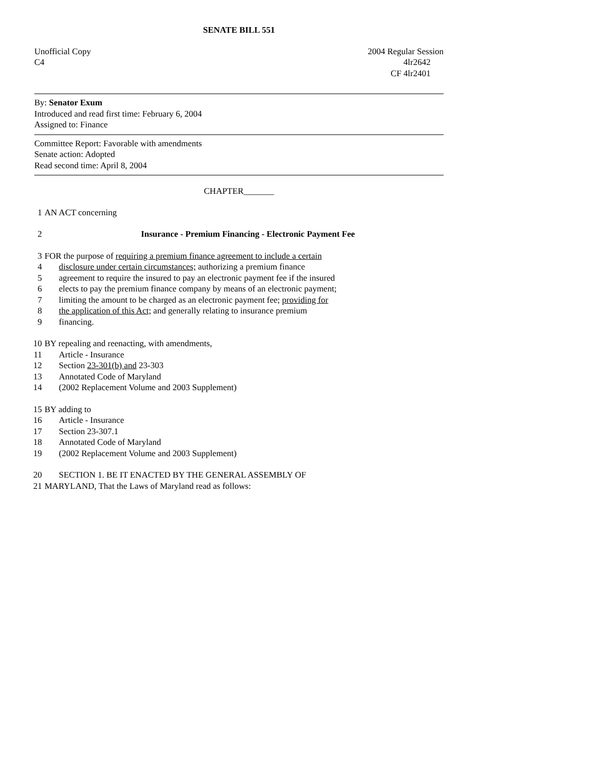SENATE BILL 551
Unofficial Copy
C4 2004 Regular Session
4lr2642
CF 4lr2401
By: Senator Exum
Introduced and read first time: February 6, 2004
Assigned to: Finance
Committee Report: Favorable with amendments
Senate action: Adopted
Read second time: April 8, 2004
CHAPTER_______
1 AN ACT concerning
2 Insurance - Premium Financing - Electronic Payment Fee
3 FOR the purpose of requiring a premium finance agreement to include a certain
4 disclosure under certain circumstances; authorizing a premium finance
5 agreement to require the insured to pay an electronic payment fee if the insured
6 elects to pay the premium finance company by means of an electronic payment;
7 limiting the amount to be charged as an electronic payment fee; providing for
8 the application of this Act; and generally relating to insurance premium
9 financing.
10 BY repealing and reenacting, with amendments,
11 Article - Insurance
12 Section 23-301(b) and 23-303
13 Annotated Code of Maryland
14 (2002 Replacement Volume and 2003 Supplement)
15 BY adding to
16 Article - Insurance
17 Section 23-307.1
18 Annotated Code of Maryland
19 (2002 Replacement Volume and 2003 Supplement)
20 SECTION 1. BE IT ENACTED BY THE GENERAL ASSEMBLY OF
21 MARYLAND, That the Laws of Maryland read as follows: